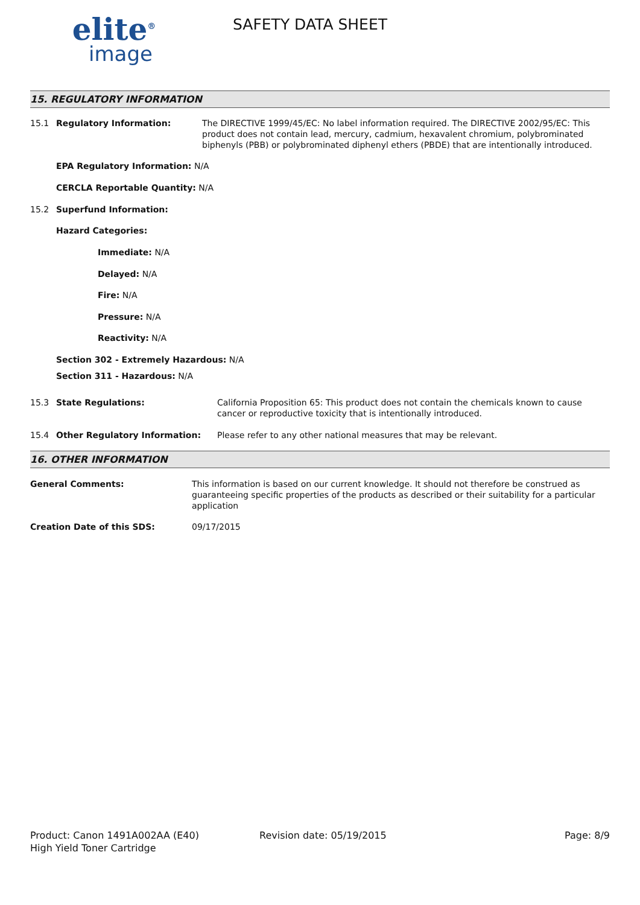elite<sup>®</sup>
image
SAFETY DATA SHEET
15. REGULATORY INFORMATION
15.1 Regulatory Information: The DIRECTIVE 1999/45/EC: No label information required. The DIRECTIVE 2002/95/EC: This product does not contain lead, mercury, cadmium, hexavalent chromium, polybrominated biphenyls (PBB) or polybrominated diphenyl ethers (PBDE) that are intentionally introduced.
EPA Regulatory Information: N/A
CERCLA Reportable Quantity: N/A
15.2 Superfund Information:
Hazard Categories:
Immediate: N/A
Delayed: N/A
Fire: N/A
Pressure: N/A
Reactivity: N/A
Section 302 - Extremely Hazardous: N/A
Section 311 - Hazardous: N/A
15.3 State Regulations: California Proposition 65: This product does not contain the chemicals known to cause cancer or reproductive toxicity that is intentionally introduced.
15.4 Other Regulatory Information: Please refer to any other national measures that may be relevant.
16. OTHER INFORMATION
General Comments: This information is based on our current knowledge. It should not therefore be construed as guaranteeing specific properties of the products as described or their suitability for a particular application
Creation Date of this SDS: 09/17/2015
Product: Canon 1491A002AA (E40)
High Yield Toner Cartridge
Revision date: 05/19/2015 Page: 8/9